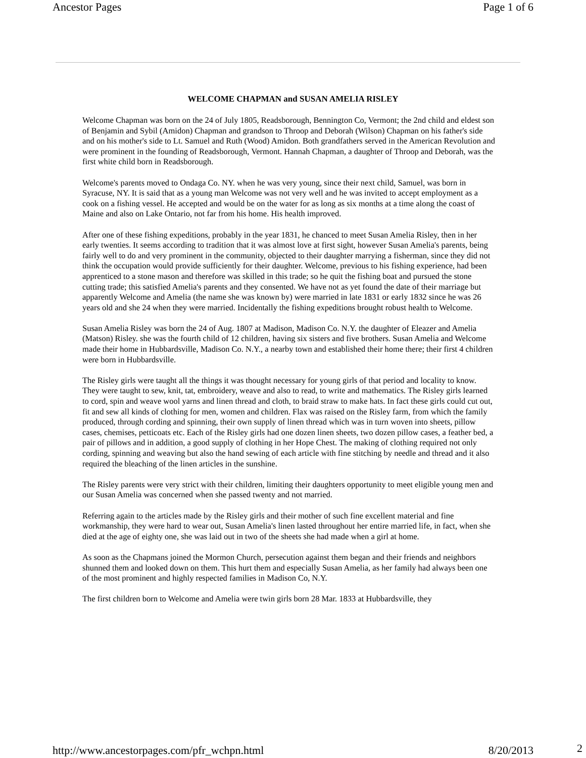Ancestor Pages Page 1 of 6
WELCOME CHAPMAN and SUSAN AMELIA RISLEY
Welcome Chapman was born on the 24 of July 1805, Readsborough, Bennington Co, Vermont; the 2nd child and eldest son of Benjamin and Sybil (Amidon) Chapman and grandson to Throop and Deborah (Wilson) Chapman on his father's side and on his mother's side to Lt. Samuel and Ruth (Wood) Amidon. Both grandfathers served in the American Revolution and were prominent in the founding of Readsborough, Vermont. Hannah Chapman, a daughter of Throop and Deborah, was the first white child born in Readsborough.
Welcome's parents moved to Ondaga Co. NY. when he was very young, since their next child, Samuel, was born in Syracuse, NY. It is said that as a young man Welcome was not very well and he was invited to accept employment as a cook on a fishing vessel. He accepted and would be on the water for as long as six months at a time along the coast of Maine and also on Lake Ontario, not far from his home. His health improved.
After one of these fishing expeditions, probably in the year 1831, he chanced to meet Susan Amelia Risley, then in her early twenties. It seems according to tradition that it was almost love at first sight, however Susan Amelia's parents, being fairly well to do and very prominent in the community, objected to their daughter marrying a fisherman, since they did not think the occupation would provide sufficiently for their daughter. Welcome, previous to his fishing experience, had been apprenticed to a stone mason and therefore was skilled in this trade; so he quit the fishing boat and pursued the stone cutting trade; this satisfied Amelia's parents and they consented. We have not as yet found the date of their marriage but apparently Welcome and Amelia (the name she was known by) were married in late 1831 or early 1832 since he was 26 years old and she 24 when they were married. Incidentally the fishing expeditions brought robust health to Welcome.
Susan Amelia Risley was born the 24 of Aug. 1807 at Madison, Madison Co. N.Y. the daughter of Eleazer and Amelia (Matson) Risley. she was the fourth child of 12 children, having six sisters and five brothers. Susan Amelia and Welcome made their home in Hubbardsville, Madison Co. N.Y., a nearby town and established their home there; their first 4 children were born in Hubbardsville.
The Risley girls were taught all the things it was thought necessary for young girls of that period and locality to know. They were taught to sew, knit, tat, embroidery, weave and also to read, to write and mathematics. The Risley girls learned to cord, spin and weave wool yarns and linen thread and cloth, to braid straw to make hats. In fact these girls could cut out, fit and sew all kinds of clothing for men, women and children. Flax was raised on the Risley farm, from which the family produced, through cording and spinning, their own supply of linen thread which was in turn woven into sheets, pillow cases, chemises, petticoats etc. Each of the Risley girls had one dozen linen sheets, two dozen pillow cases, a feather bed, a pair of pillows and in addition, a good supply of clothing in her Hope Chest. The making of clothing required not only cording, spinning and weaving but also the hand sewing of each article with fine stitching by needle and thread and it also required the bleaching of the linen articles in the sunshine.
The Risley parents were very strict with their children, limiting their daughters opportunity to meet eligible young men and our Susan Amelia was concerned when she passed twenty and not married.
Referring again to the articles made by the Risley girls and their mother of such fine excellent material and fine workmanship, they were hard to wear out, Susan Amelia's linen lasted throughout her entire married life, in fact, when she died at the age of eighty one, she was laid out in two of the sheets she had made when a girl at home.
As soon as the Chapmans joined the Mormon Church, persecution against them began and their friends and neighbors shunned them and looked down on them. This hurt them and especially Susan Amelia, as her family had always been one of the most prominent and highly respected families in Madison Co, N.Y.
The first children born to Welcome and Amelia were twin girls born 28 Mar. 1833 at Hubbardsville, they
http://www.ancestorpages.com/pfr_wchpn.html 8/20/2013
2